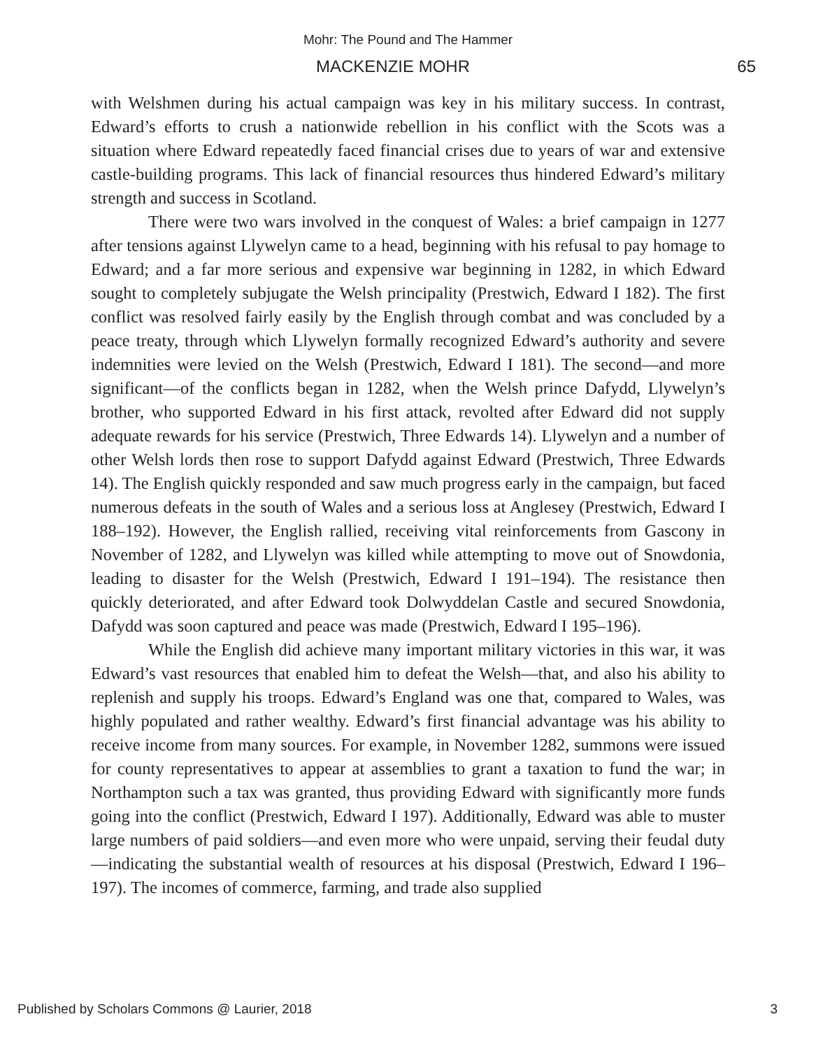Mohr: The Pound and The Hammer
MACKENZIE MOHR 65
with Welshmen during his actual campaign was key in his military success. In contrast, Edward’s efforts to crush a nationwide rebellion in his conflict with the Scots was a situation where Edward repeatedly faced financial crises due to years of war and extensive castle-building programs. This lack of financial resources thus hindered Edward’s military strength and success in Scotland.
There were two wars involved in the conquest of Wales: a brief campaign in 1277 after tensions against Llywelyn came to a head, beginning with his refusal to pay homage to Edward; and a far more serious and expensive war beginning in 1282, in which Edward sought to completely subjugate the Welsh principality (Prestwich, Edward I 182). The first conflict was resolved fairly easily by the English through combat and was concluded by a peace treaty, through which Llywelyn formally recognized Edward’s authority and severe indemnities were levied on the Welsh (Prestwich, Edward I 181). The second—and more significant—of the conflicts began in 1282, when the Welsh prince Dafydd, Llywelyn’s brother, who supported Edward in his first attack, revolted after Edward did not supply adequate rewards for his service (Prestwich, Three Edwards 14). Llywelyn and a number of other Welsh lords then rose to support Dafydd against Edward (Prestwich, Three Edwards 14). The English quickly responded and saw much progress early in the campaign, but faced numerous defeats in the south of Wales and a serious loss at Anglesey (Prestwich, Edward I 188–192). However, the English rallied, receiving vital reinforcements from Gascony in November of 1282, and Llywelyn was killed while attempting to move out of Snowdonia, leading to disaster for the Welsh (Prestwich, Edward I 191–194). The resistance then quickly deteriorated, and after Edward took Dolwyddelan Castle and secured Snowdonia, Dafydd was soon captured and peace was made (Prestwich, Edward I 195–196).
While the English did achieve many important military victories in this war, it was Edward’s vast resources that enabled him to defeat the Welsh—that, and also his ability to replenish and supply his troops. Edward’s England was one that, compared to Wales, was highly populated and rather wealthy. Edward’s first financial advantage was his ability to receive income from many sources. For example, in November 1282, summons were issued for county representatives to appear at assemblies to grant a taxation to fund the war; in Northampton such a tax was granted, thus providing Edward with significantly more funds going into the conflict (Prestwich, Edward I 197). Additionally, Edward was able to muster large numbers of paid soldiers—and even more who were unpaid, serving their feudal duty—indicating the substantial wealth of resources at his disposal (Prestwich, Edward I 196–197). The incomes of commerce, farming, and trade also supplied
Published by Scholars Commons @ Laurier, 2018 3